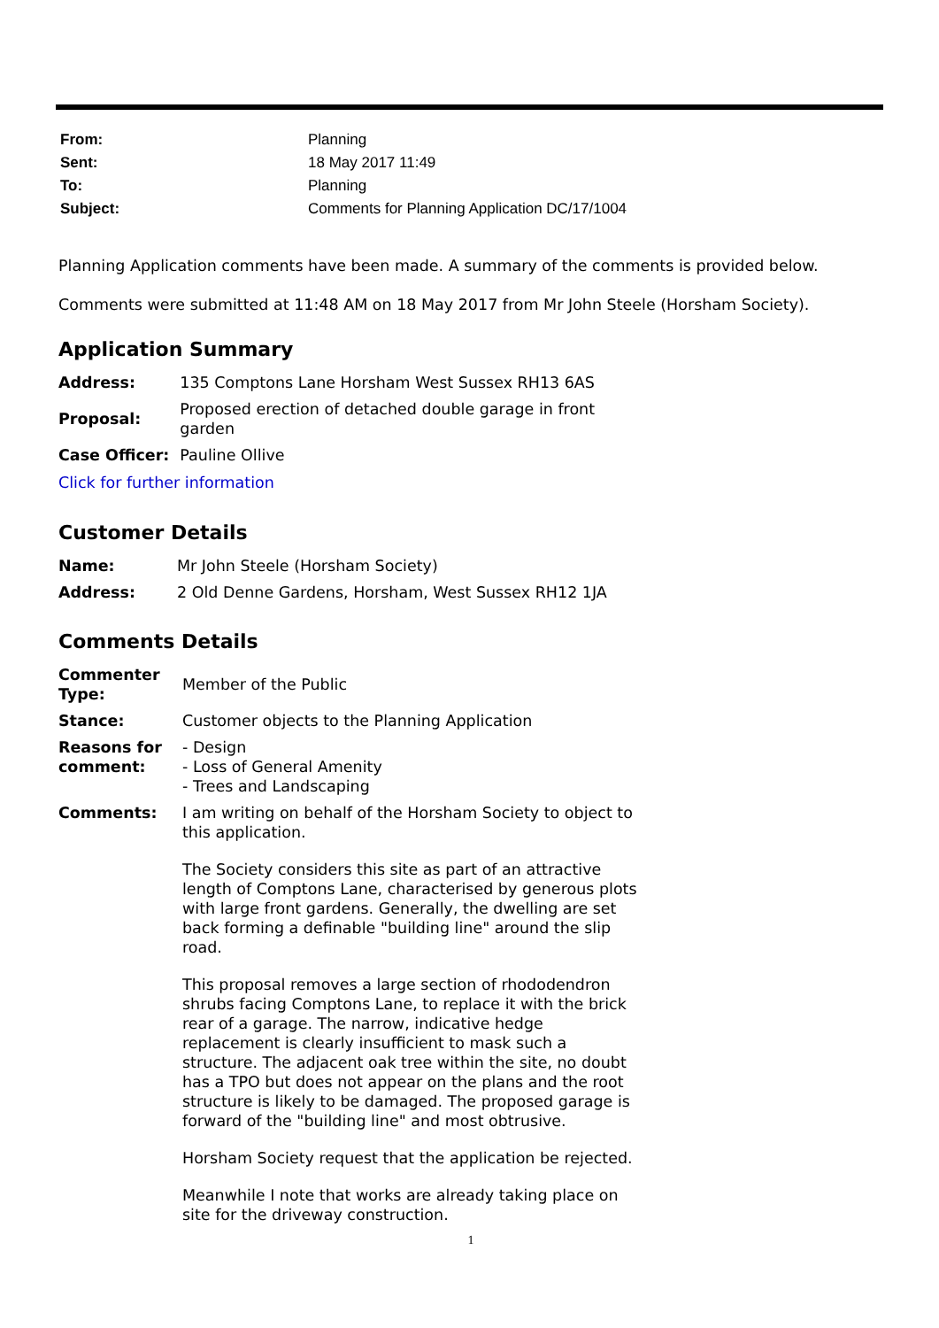| From: | Planning |
| Sent: | 18 May 2017 11:49 |
| To: | Planning |
| Subject: | Comments for Planning Application DC/17/1004 |
Planning Application comments have been made. A summary of the comments is provided below.
Comments were submitted at 11:48 AM on 18 May 2017 from Mr John Steele (Horsham Society).
Application Summary
| Address: | 135 Comptons Lane Horsham West Sussex RH13 6AS |
| Proposal: | Proposed erection of detached double garage in front garden |
| Case Officer: | Pauline Ollive |
Click for further information
Customer Details
| Name: | Mr John Steele (Horsham Society) |
| Address: | 2 Old Denne Gardens, Horsham, West Sussex RH12 1JA |
Comments Details
| Commenter Type: | Member of the Public |
| Stance: | Customer objects to the Planning Application |
| Reasons for comment: | - Design - Loss of General Amenity - Trees and Landscaping |
| Comments: | I am writing on behalf of the Horsham Society to object to this application. The Society considers this site as part of an attractive length of Comptons Lane, characterised by generous plots with large front gardens. Generally, the dwelling are set back forming a definable "building line" around the slip road. This proposal removes a large section of rhododendron shrubs facing Comptons Lane, to replace it with the brick rear of a garage. The narrow, indicative hedge replacement is clearly insufficient to mask such a structure. The adjacent oak tree within the site, no doubt has a TPO but does not appear on the plans and the root structure is likely to be damaged. The proposed garage is forward of the "building line" and most obtrusive. Horsham Society request that the application be rejected. Meanwhile I note that works are already taking place on site for the driveway construction. |
1